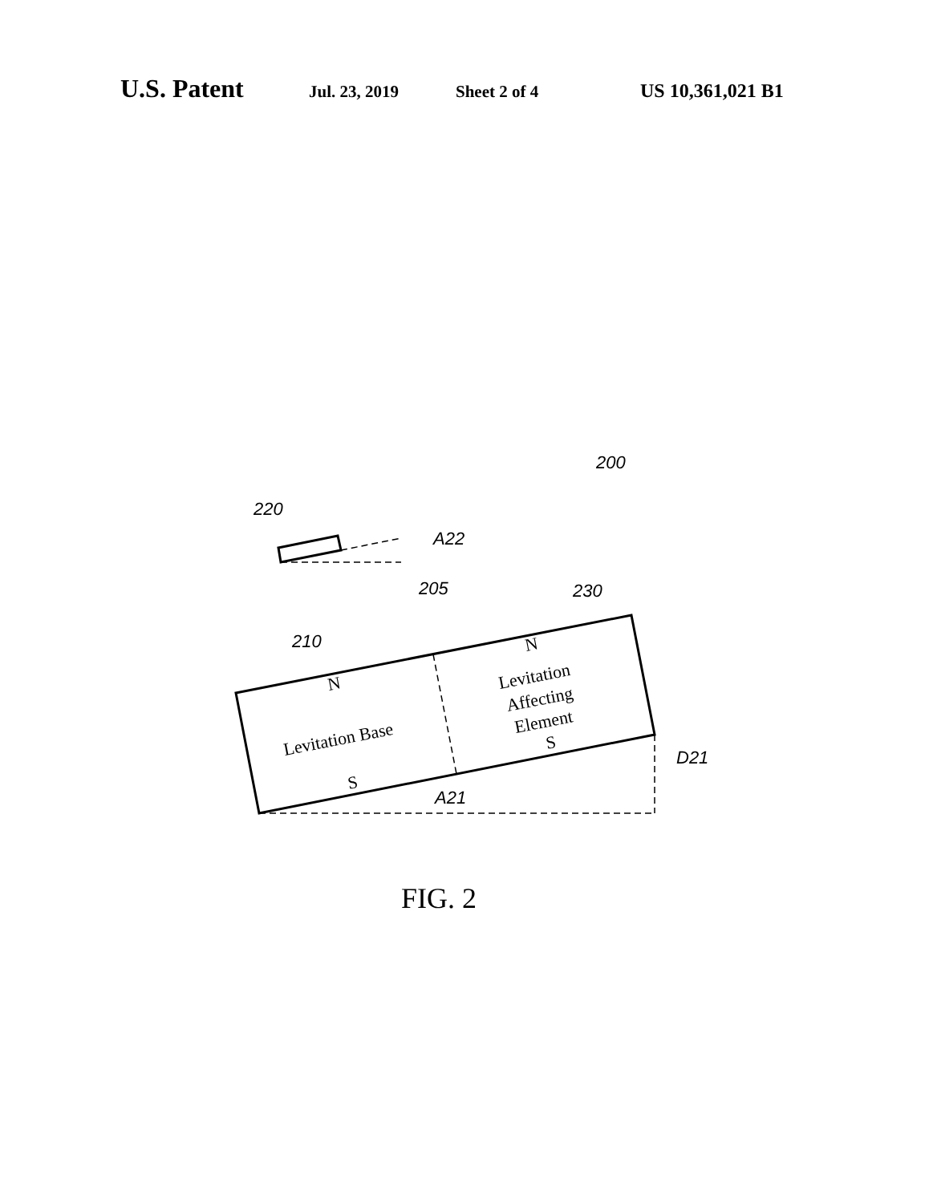U.S. Patent Jul. 23, 2019 Sheet 2 of 4 US 10,361,021 B1
200
220
A22
205
230
210
D21
A21
N
Levitation Base
S
N
Levitation
Affecting
Element
S
FIG. 2